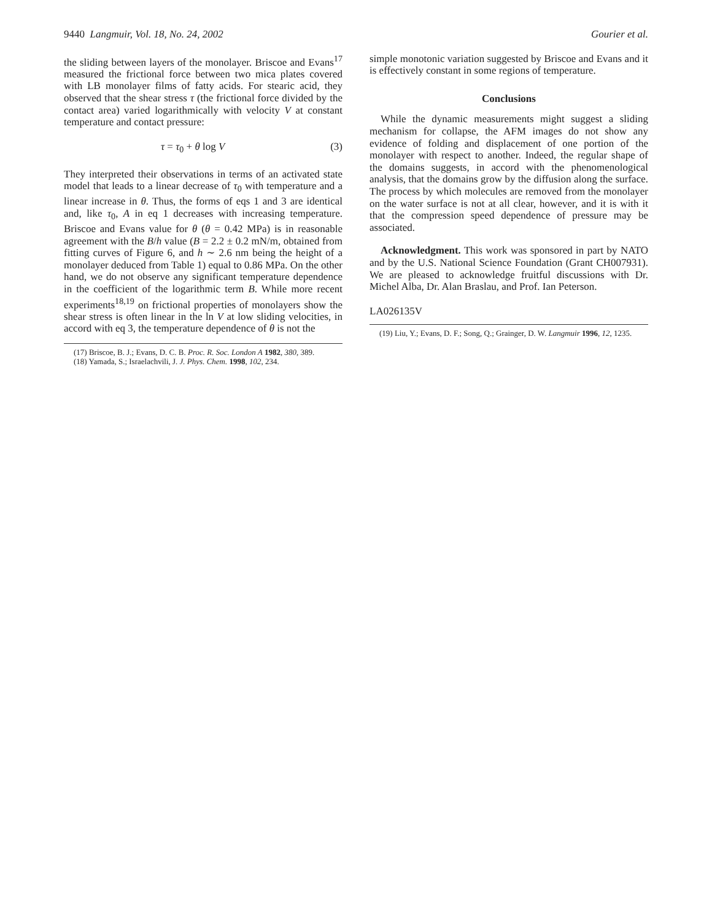9440 Langmuir, Vol. 18, No. 24, 2002 Gourier et al.
the sliding between layers of the monolayer. Briscoe and Evans<sup>17</sup> measured the frictional force between two mica plates covered with LB monolayer films of fatty acids. For stearic acid, they observed that the shear stress τ (the frictional force divided by the contact area) varied logarithmically with velocity V at constant temperature and contact pressure:
τ = τ<sub>0</sub> + θ log V (3)
They interpreted their observations in terms of an activated state model that leads to a linear decrease of τ<sub>0</sub> with temperature and a linear increase in θ. Thus, the forms of eqs 1 and 3 are identical and, like τ<sub>0</sub>, A in eq 1 decreases with increasing temperature. Briscoe and Evans value for θ (θ = 0.42 MPa) is in reasonable agreement with the B/h value (B = 2.2 ± 0.2 mN/m, obtained from fitting curves of Figure 6, and h ∼ 2.6 nm being the height of a monolayer deduced from Table 1) equal to 0.86 MPa. On the other hand, we do not observe any significant temperature dependence in the coefficient of the logarithmic term B. While more recent experiments<sup>18,19</sup> on frictional properties of monolayers show the shear stress is often linear in the ln V at low sliding velocities, in accord with eq 3, the temperature dependence of θ is not the
(17) Briscoe, B. J.; Evans, D. C. B. Proc. R. Soc. London A 1982, 380, 389.
(18) Yamada, S.; Israelachvili, J. J. Phys. Chem. 1998, 102, 234.
simple monotonic variation suggested by Briscoe and Evans and it is effectively constant in some regions of temperature.
Conclusions
While the dynamic measurements might suggest a sliding mechanism for collapse, the AFM images do not show any evidence of folding and displacement of one portion of the monolayer with respect to another. Indeed, the regular shape of the domains suggests, in accord with the phenomenological analysis, that the domains grow by the diffusion along the surface. The process by which molecules are removed from the monolayer on the water surface is not at all clear, however, and it is with it that the compression speed dependence of pressure may be associated.
Acknowledgment. This work was sponsored in part by NATO and by the U.S. National Science Foundation (Grant CH007931). We are pleased to acknowledge fruitful discussions with Dr. Michel Alba, Dr. Alan Braslau, and Prof. Ian Peterson.
LA026135V
(19) Liu, Y.; Evans, D. F.; Song, Q.; Grainger, D. W. Langmuir 1996, 12, 1235.